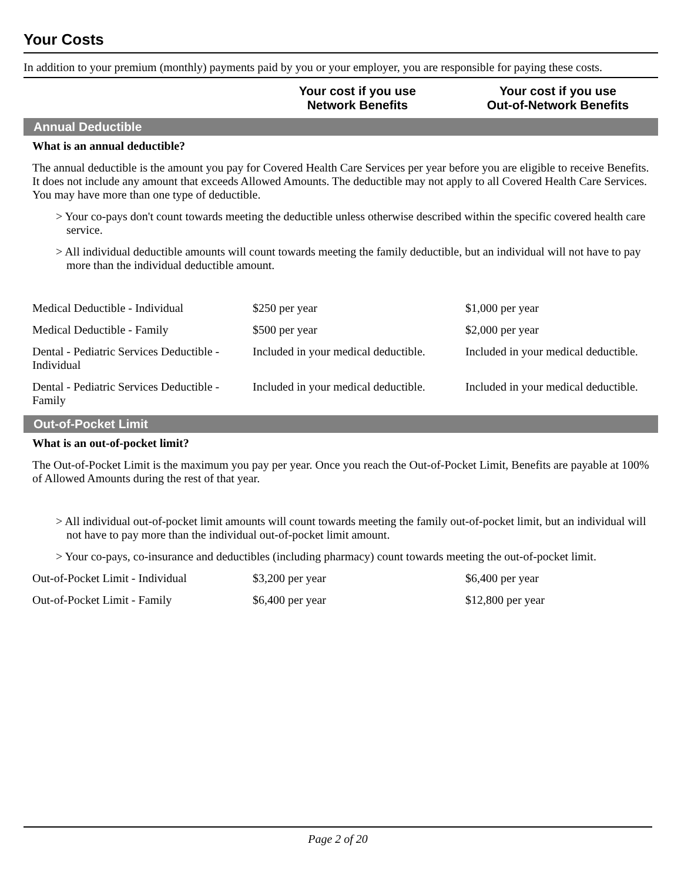Your Costs
In addition to your premium (monthly) payments paid by you or your employer, you are responsible for paying these costs.
Your cost if you use
Network Benefits
Your cost if you use
Out-of-Network Benefits
Annual Deductible
What is an annual deductible?
The annual deductible is the amount you pay for Covered Health Care Services per year before you are eligible to receive Benefits. It does not include any amount that exceeds Allowed Amounts. The deductible may not apply to all Covered Health Care Services. You may have more than one type of deductible.
> Your co-pays don't count towards meeting the deductible unless otherwise described within the specific covered health care service.
> All individual deductible amounts will count towards meeting the family deductible, but an individual will not have to pay more than the individual deductible amount.
| Medical Deductible - Individual | $250 per year | $1,000 per year |
| Medical Deductible - Family | $500 per year | $2,000 per year |
| Dental - Pediatric Services Deductible - Individual | Included in your medical deductible. | Included in your medical deductible. |
| Dental - Pediatric Services Deductible - Family | Included in your medical deductible. | Included in your medical deductible. |
Out-of-Pocket Limit
What is an out-of-pocket limit?
The Out-of-Pocket Limit is the maximum you pay per year. Once you reach the Out-of-Pocket Limit, Benefits are payable at 100% of Allowed Amounts during the rest of that year.
> All individual out-of-pocket limit amounts will count towards meeting the family out-of-pocket limit, but an individual will not have to pay more than the individual out-of-pocket limit amount.
> Your co-pays, co-insurance and deductibles (including pharmacy) count towards meeting the out-of-pocket limit.
| Out-of-Pocket Limit - Individual | $3,200 per year | $6,400 per year |
| Out-of-Pocket Limit - Family | $6,400 per year | $12,800 per year |
Page 2 of 20